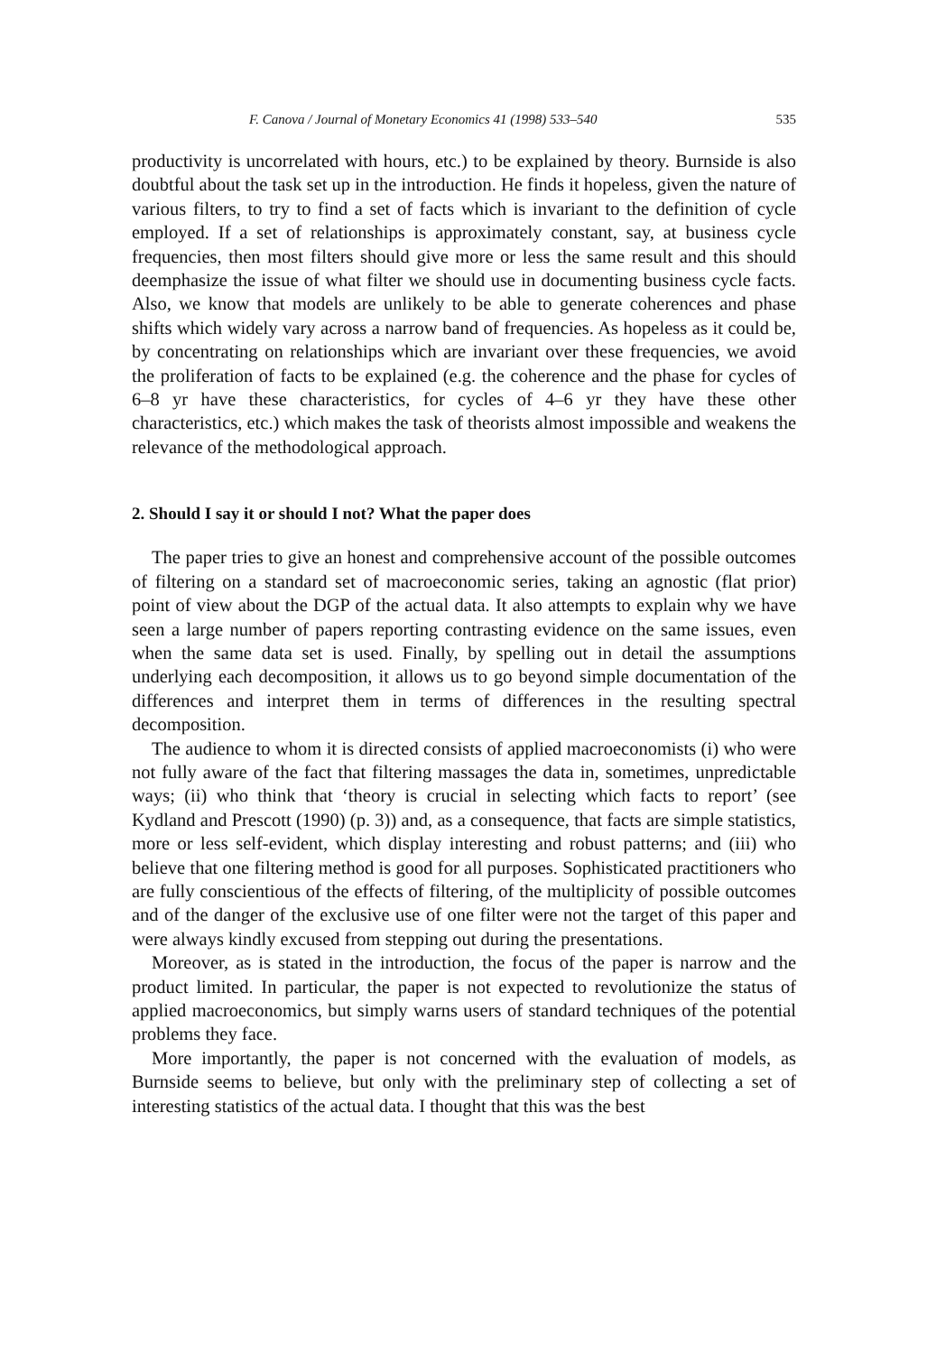F. Canova / Journal of Monetary Economics 41 (1998) 533–540 535
productivity is uncorrelated with hours, etc.) to be explained by theory. Burnside is also doubtful about the task set up in the introduction. He finds it hopeless, given the nature of various filters, to try to find a set of facts which is invariant to the definition of cycle employed. If a set of relationships is approximately constant, say, at business cycle frequencies, then most filters should give more or less the same result and this should deemphasize the issue of what filter we should use in documenting business cycle facts. Also, we know that models are unlikely to be able to generate coherences and phase shifts which widely vary across a narrow band of frequencies. As hopeless as it could be, by concentrating on relationships which are invariant over these frequencies, we avoid the proliferation of facts to be explained (e.g. the coherence and the phase for cycles of 6–8 yr have these characteristics, for cycles of 4–6 yr they have these other characteristics, etc.) which makes the task of theorists almost impossible and weakens the relevance of the methodological approach.
2. Should I say it or should I not? What the paper does
The paper tries to give an honest and comprehensive account of the possible outcomes of filtering on a standard set of macroeconomic series, taking an agnostic (flat prior) point of view about the DGP of the actual data. It also attempts to explain why we have seen a large number of papers reporting contrasting evidence on the same issues, even when the same data set is used. Finally, by spelling out in detail the assumptions underlying each decomposition, it allows us to go beyond simple documentation of the differences and interpret them in terms of differences in the resulting spectral decomposition.
The audience to whom it is directed consists of applied macroeconomists (i) who were not fully aware of the fact that filtering massages the data in, sometimes, unpredictable ways; (ii) who think that ‘theory is crucial in selecting which facts to report’ (see Kydland and Prescott (1990) (p. 3)) and, as a consequence, that facts are simple statistics, more or less self-evident, which display interesting and robust patterns; and (iii) who believe that one filtering method is good for all purposes. Sophisticated practitioners who are fully conscientious of the effects of filtering, of the multiplicity of possible outcomes and of the danger of the exclusive use of one filter were not the target of this paper and were always kindly excused from stepping out during the presentations.
Moreover, as is stated in the introduction, the focus of the paper is narrow and the product limited. In particular, the paper is not expected to revolutionize the status of applied macroeconomics, but simply warns users of standard techniques of the potential problems they face.
More importantly, the paper is not concerned with the evaluation of models, as Burnside seems to believe, but only with the preliminary step of collecting a set of interesting statistics of the actual data. I thought that this was the best